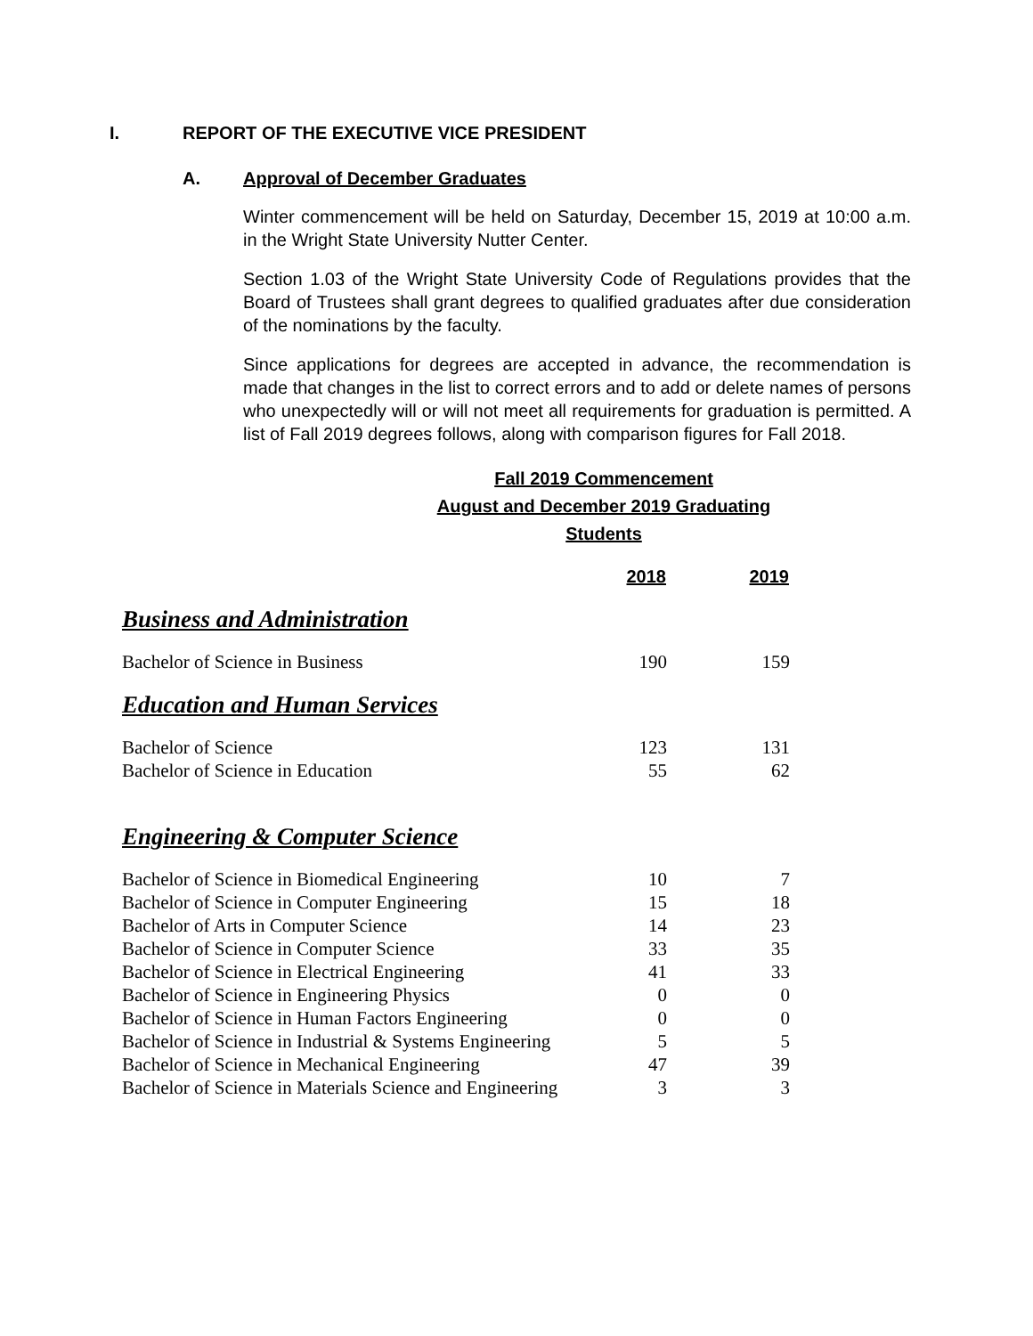I. REPORT OF THE EXECUTIVE VICE PRESIDENT
A. Approval of December Graduates
Winter commencement will be held on Saturday, December 15, 2019 at 10:00 a.m. in the Wright State University Nutter Center.
Section 1.03 of the Wright State University Code of Regulations provides that the Board of Trustees shall grant degrees to qualified graduates after due consideration of the nominations by the faculty.
Since applications for degrees are accepted in advance, the recommendation is made that changes in the list to correct errors and to add or delete names of persons who unexpectedly will or will not meet all requirements for graduation is permitted. A list of Fall 2019 degrees follows, along with comparison figures for Fall 2018.
Fall 2019 Commencement
August and December 2019 Graduating Students
| | 2018 | 2019 |
| Business and Administration | | |
| Bachelor of Science in Business | 190 | 159 |
| Education and Human Services | | |
| Bachelor of Science | 123 | 131 |
| Bachelor of Science in Education | 55 | 62 |
| Engineering & Computer Science | | |
| Bachelor of Science in Biomedical Engineering | 10 | 7 |
| Bachelor of Science in Computer Engineering | 15 | 18 |
| Bachelor of Arts in Computer Science | 14 | 23 |
| Bachelor of Science in Computer Science | 33 | 35 |
| Bachelor of Science in Electrical Engineering | 41 | 33 |
| Bachelor of Science in Engineering Physics | 0 | 0 |
| Bachelor of Science in Human Factors Engineering | 0 | 0 |
| Bachelor of Science in Industrial & Systems Engineering | 5 | 5 |
| Bachelor of Science in Mechanical Engineering | 47 | 39 |
| Bachelor of Science in Materials Science and Engineering | 3 | 3 |